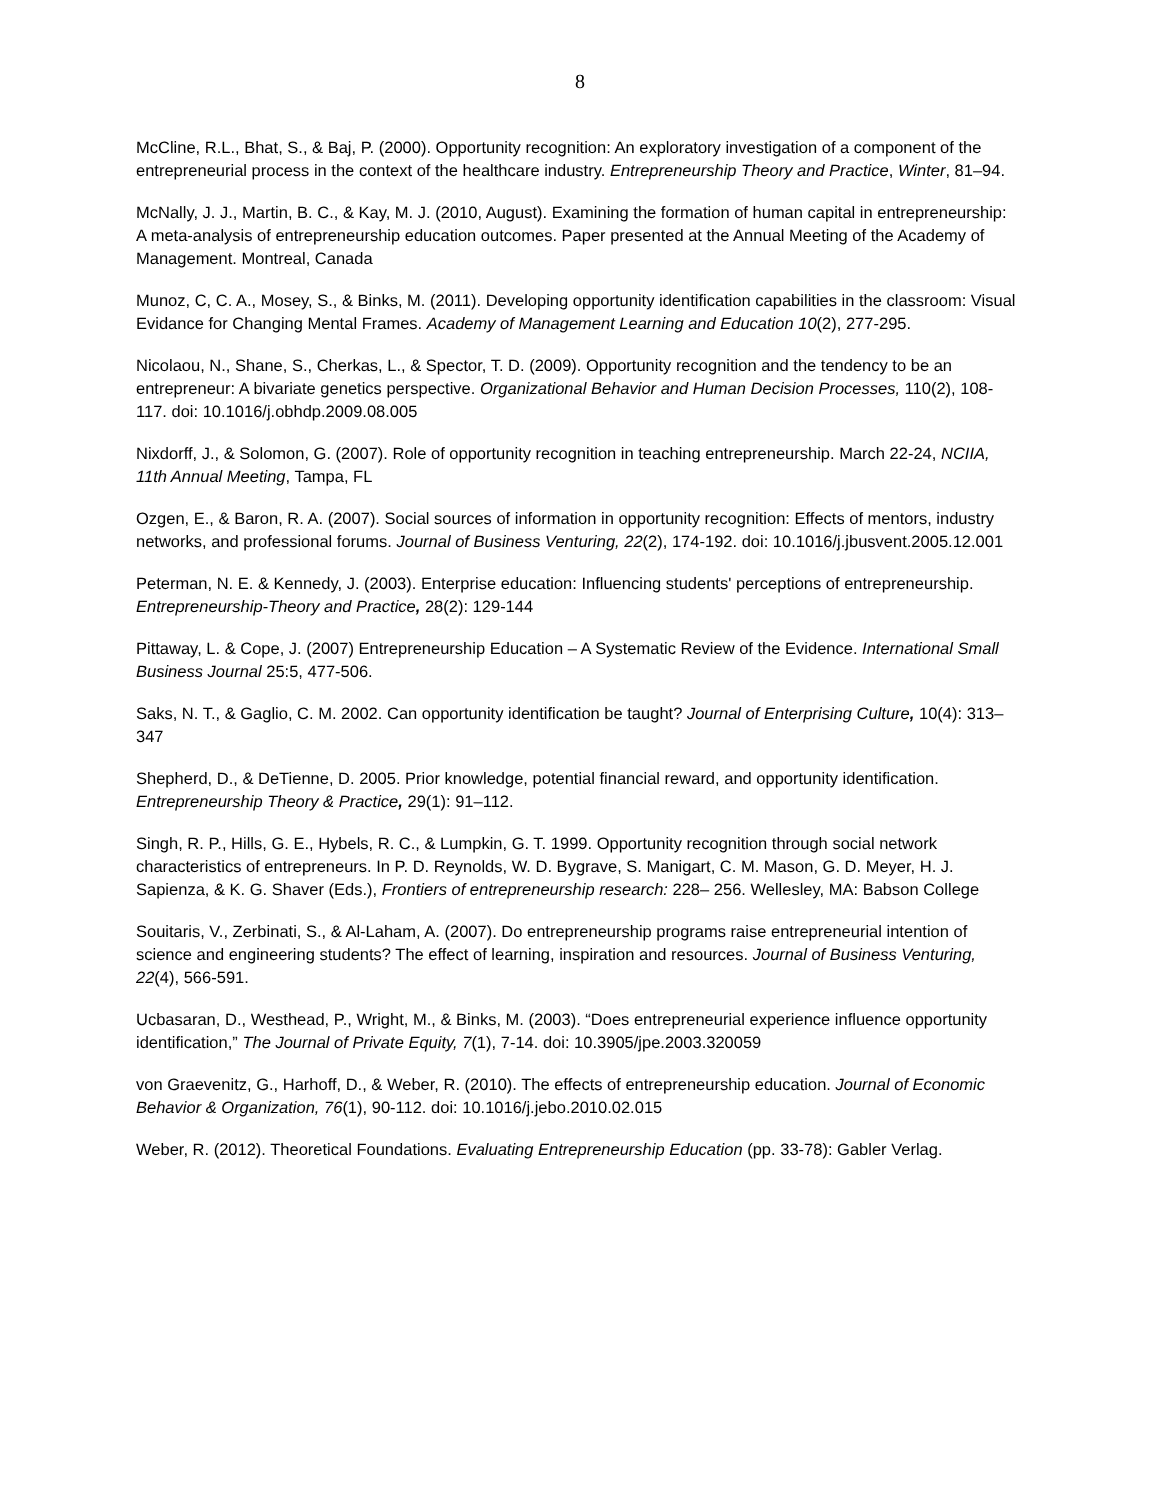8
McCline, R.L., Bhat, S., & Baj, P. (2000). Opportunity recognition: An exploratory investigation of a component of the entrepreneurial process in the context of the healthcare industry. Entrepreneurship Theory and Practice, Winter, 81–94.
McNally, J. J., Martin, B. C., & Kay, M. J. (2010, August). Examining the formation of human capital in entrepreneurship: A meta-analysis of entrepreneurship education outcomes. Paper presented at the Annual Meeting of the Academy of Management. Montreal, Canada
Munoz, C, C. A., Mosey, S., & Binks, M. (2011). Developing opportunity identification capabilities in the classroom: Visual Evidance for Changing Mental Frames. Academy of Management Learning and Education 10(2), 277-295.
Nicolaou, N., Shane, S., Cherkas, L., & Spector, T. D. (2009). Opportunity recognition and the tendency to be an entrepreneur: A bivariate genetics perspective. Organizational Behavior and Human Decision Processes, 110(2), 108-117. doi: 10.1016/j.obhdp.2009.08.005
Nixdorff, J., & Solomon, G. (2007). Role of opportunity recognition in teaching entrepreneurship. March 22-24, NCIIA, 11th Annual Meeting, Tampa, FL
Ozgen, E., & Baron, R. A. (2007). Social sources of information in opportunity recognition: Effects of mentors, industry networks, and professional forums. Journal of Business Venturing, 22(2), 174-192. doi: 10.1016/j.jbusvent.2005.12.001
Peterman, N. E. & Kennedy, J. (2003). Enterprise education: Influencing students' perceptions of entrepreneurship. Entrepreneurship-Theory and Practice, 28(2): 129-144
Pittaway, L. & Cope, J. (2007) Entrepreneurship Education – A Systematic Review of the Evidence. International Small Business Journal 25:5, 477-506.
Saks, N. T., & Gaglio, C. M. 2002. Can opportunity identification be taught? Journal of Enterprising Culture, 10(4): 313–347
Shepherd, D., & DeTienne, D. 2005. Prior knowledge, potential financial reward, and opportunity identification. Entrepreneurship Theory & Practice, 29(1): 91–112.
Singh, R. P., Hills, G. E., Hybels, R. C., & Lumpkin, G. T. 1999. Opportunity recognition through social network characteristics of entrepreneurs. In P. D. Reynolds, W. D. Bygrave, S. Manigart, C. M. Mason, G. D. Meyer, H. J. Sapienza, & K. G. Shaver (Eds.), Frontiers of entrepreneurship research: 228– 256. Wellesley, MA: Babson College
Souitaris, V., Zerbinati, S., & Al-Laham, A. (2007). Do entrepreneurship programs raise entrepreneurial intention of science and engineering students? The effect of learning, inspiration and resources. Journal of Business Venturing, 22(4), 566-591.
Ucbasaran, D., Westhead, P., Wright, M., & Binks, M. (2003). “Does entrepreneurial experience influence opportunity identification,” The Journal of Private Equity, 7(1), 7-14. doi: 10.3905/jpe.2003.320059
von Graevenitz, G., Harhoff, D., & Weber, R. (2010). The effects of entrepreneurship education. Journal of Economic Behavior & Organization, 76(1), 90-112. doi: 10.1016/j.jebo.2010.02.015
Weber, R. (2012). Theoretical Foundations. Evaluating Entrepreneurship Education (pp. 33-78): Gabler Verlag.